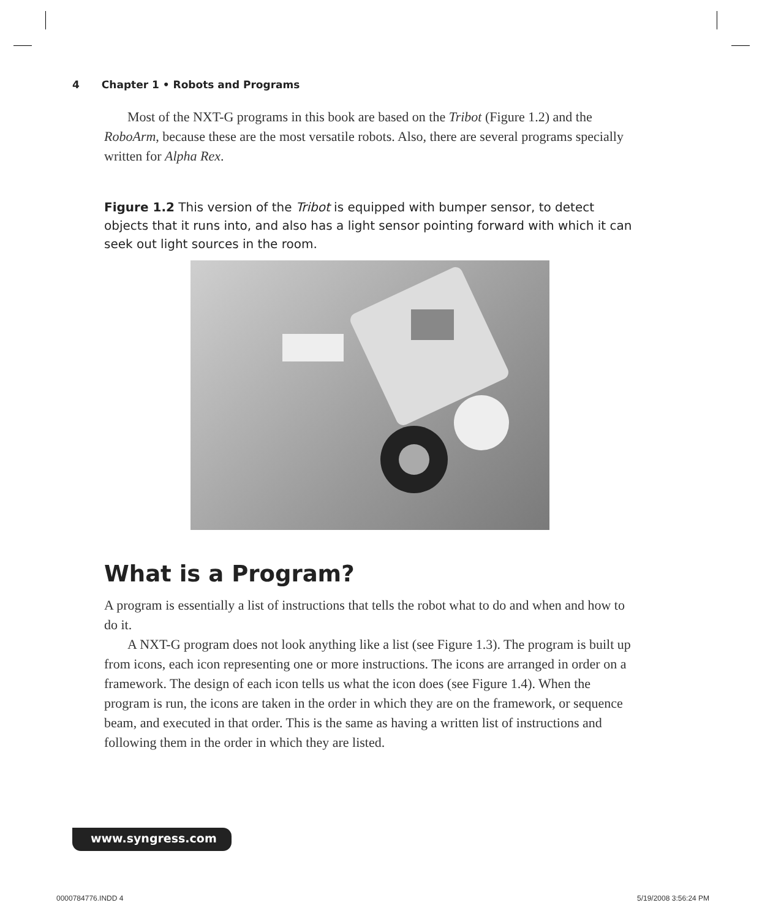4 Chapter 1 • Robots and Programs
Most of the NXT-G programs in this book are based on the Tribot (Figure 1.2) and the RoboArm, because these are the most versatile robots. Also, there are several programs specially written for Alpha Rex.
Figure 1.2 This version of the Tribot is equipped with bumper sensor, to detect objects that it runs into, and also has a light sensor pointing forward with which it can seek out light sources in the room.
What is a Program?
A program is essentially a list of instructions that tells the robot what to do and when and how to do it.
A NXT-G program does not look anything like a list (see Figure 1.3). The program is built up from icons, each icon representing one or more instructions. The icons are arranged in order on a framework. The design of each icon tells us what the icon does (see Figure 1.4). When the program is run, the icons are taken in the order in which they are on the framework, or sequence beam, and executed in that order. This is the same as having a written list of instructions and following them in the order in which they are listed.
www.syngress.com
0000784776.INDD 4 5/19/2008 3:56:24 PM